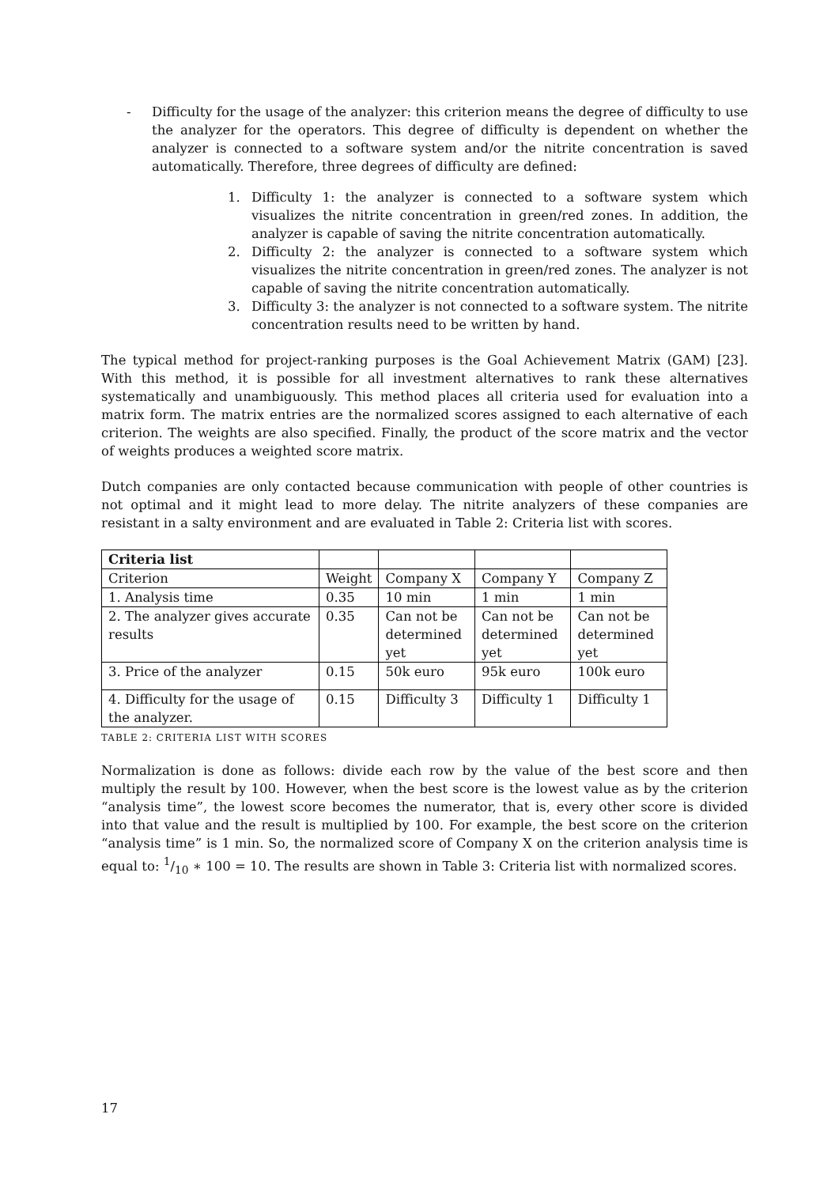- Difficulty for the usage of the analyzer: this criterion means the degree of difficulty to use the analyzer for the operators. This degree of difficulty is dependent on whether the analyzer is connected to a software system and/or the nitrite concentration is saved automatically. Therefore, three degrees of difficulty are defined:
1. Difficulty 1: the analyzer is connected to a software system which visualizes the nitrite concentration in green/red zones. In addition, the analyzer is capable of saving the nitrite concentration automatically.
2. Difficulty 2: the analyzer is connected to a software system which visualizes the nitrite concentration in green/red zones. The analyzer is not capable of saving the nitrite concentration automatically.
3. Difficulty 3: the analyzer is not connected to a software system. The nitrite concentration results need to be written by hand.
The typical method for project-ranking purposes is the Goal Achievement Matrix (GAM) [23]. With this method, it is possible for all investment alternatives to rank these alternatives systematically and unambiguously. This method places all criteria used for evaluation into a matrix form. The matrix entries are the normalized scores assigned to each alternative of each criterion. The weights are also specified. Finally, the product of the score matrix and the vector of weights produces a weighted score matrix.
Dutch companies are only contacted because communication with people of other countries is not optimal and it might lead to more delay. The nitrite analyzers of these companies are resistant in a salty environment and are evaluated in Table 2: Criteria list with scores.
| Criteria list | | | | |
| --- | --- | --- | --- | --- |
| Criterion | Weight | Company X | Company Y | Company Z |
| 1. Analysis time | 0.35 | 10 min | 1 min | 1 min |
| 2. The analyzer gives accurate results | 0.35 | Can not be determined yet | Can not be determined yet | Can not be determined yet |
| 3. Price of the analyzer | 0.15 | 50k euro | 95k euro | 100k euro |
| 4. Difficulty for the usage of the analyzer. | 0.15 | Difficulty 3 | Difficulty 1 | Difficulty 1 |
TABLE 2: CRITERIA LIST WITH SCORES
Normalization is done as follows: divide each row by the value of the best score and then multiply the result by 100. However, when the best score is the lowest value as by the criterion “analysis time”, the lowest score becomes the numerator, that is, every other score is divided into that value and the result is multiplied by 100. For example, the best score on the criterion “analysis time” is 1 min. So, the normalized score of Company X on the criterion analysis time is equal to: 1/10 ∗ 100 = 10. The results are shown in Table 3: Criteria list with normalized scores.
17